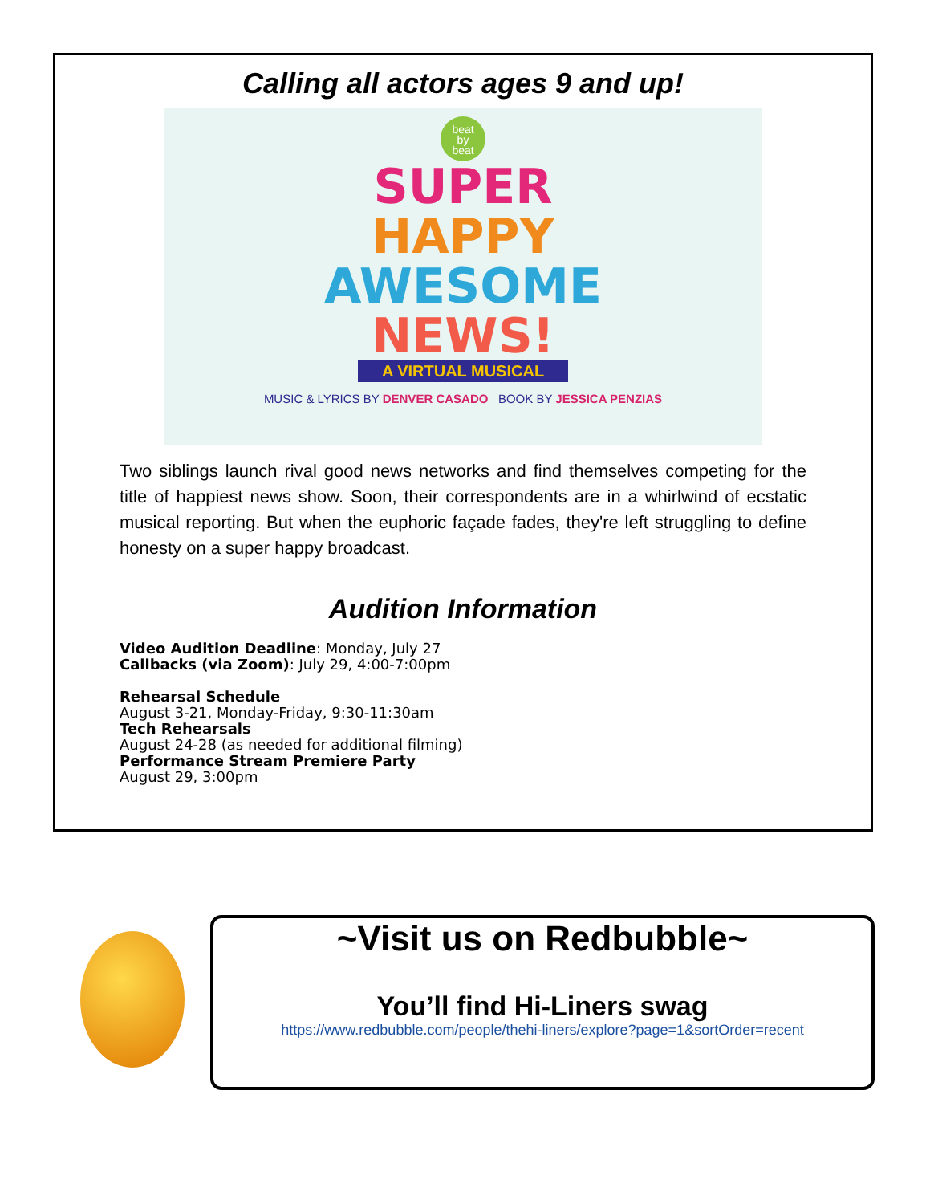Calling all actors ages 9 and up!
beat
by
beat
SUPER
HAPPY
AWESOME
NEWS!
A VIRTUAL MUSICAL
MUSIC & LYRICS BY DENVER CASADO BOOK BY JESSICA PENZIAS
Two siblings launch rival good news networks and find themselves competing for the title of happiest news show. Soon, their correspondents are in a whirlwind of ecstatic musical reporting. But when the euphoric façade fades, they're left struggling to define honesty on a super happy broadcast.
Audition Information
Video Audition Deadline: Monday, July 27
Callbacks (via Zoom): July 29, 4:00-7:00pm
Rehearsal Schedule
August 3-21, Monday-Friday, 9:30-11:30am
Tech Rehearsals
August 24-28 (as needed for additional filming)
Performance Stream Premiere Party
August 29, 3:00pm
~Visit us on Redbubble~
You’ll find Hi-Liners swag
https://www.redbubble.com/people/thehi-liners/explore?page=1&sortOrder=recent